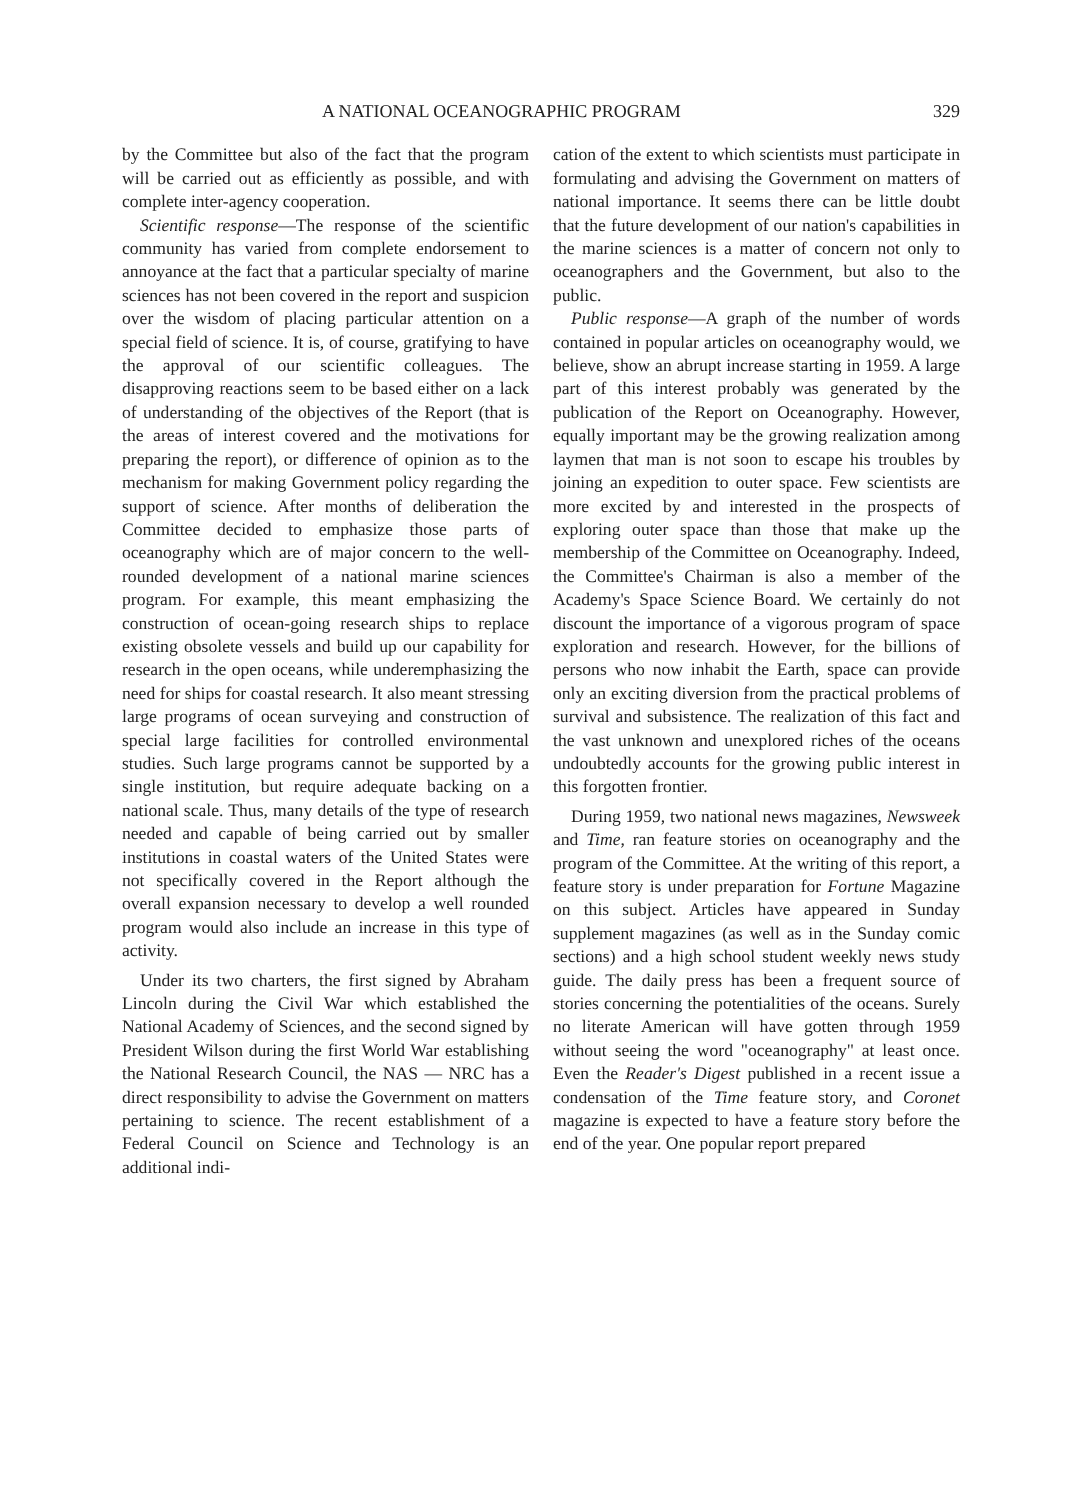A NATIONAL OCEANOGRAPHIC PROGRAM 329
by the Committee but also of the fact that the program will be carried out as efficiently as possible, and with complete inter-agency cooperation.
Scientific response—The response of the scientific community has varied from complete endorsement to annoyance at the fact that a particular specialty of marine sciences has not been covered in the report and suspicion over the wisdom of placing particular attention on a special field of science. It is, of course, gratifying to have the approval of our scientific colleagues. The disapproving reactions seem to be based either on a lack of understanding of the objectives of the Report (that is the areas of interest covered and the motivations for preparing the report), or difference of opinion as to the mechanism for making Government policy regarding the support of science. After months of deliberation the Committee decided to emphasize those parts of oceanography which are of major concern to the well-rounded development of a national marine sciences program. For example, this meant emphasizing the construction of ocean-going research ships to replace existing obsolete vessels and build up our capability for research in the open oceans, while underemphasizing the need for ships for coastal research. It also meant stressing large programs of ocean surveying and construction of special large facilities for controlled environmental studies. Such large programs cannot be supported by a single institution, but require adequate backing on a national scale. Thus, many details of the type of research needed and capable of being carried out by smaller institutions in coastal waters of the United States were not specifically covered in the Report although the overall expansion necessary to develop a well rounded program would also include an increase in this type of activity.
Under its two charters, the first signed by Abraham Lincoln during the Civil War which established the National Academy of Sciences, and the second signed by President Wilson during the first World War establishing the National Research Council, the NAS — NRC has a direct responsibility to advise the Government on matters pertaining to science. The recent establishment of a Federal Council on Science and Technology is an additional indi-
cation of the extent to which scientists must participate in formulating and advising the Government on matters of national importance. It seems there can be little doubt that the future development of our nation's capabilities in the marine sciences is a matter of concern not only to oceanographers and the Government, but also to the public.
Public response—A graph of the number of words contained in popular articles on oceanography would, we believe, show an abrupt increase starting in 1959. A large part of this interest probably was generated by the publication of the Report on Oceanography. However, equally important may be the growing realization among laymen that man is not soon to escape his troubles by joining an expedition to outer space. Few scientists are more excited by and interested in the prospects of exploring outer space than those that make up the membership of the Committee on Oceanography. Indeed, the Committee's Chairman is also a member of the Academy's Space Science Board. We certainly do not discount the importance of a vigorous program of space exploration and research. However, for the billions of persons who now inhabit the Earth, space can provide only an exciting diversion from the practical problems of survival and subsistence. The realization of this fact and the vast unknown and unexplored riches of the oceans undoubtedly accounts for the growing public interest in this forgotten frontier.
During 1959, two national news magazines, Newsweek and Time, ran feature stories on oceanography and the program of the Committee. At the writing of this report, a feature story is under preparation for Fortune Magazine on this subject. Articles have appeared in Sunday supplement magazines (as well as in the Sunday comic sections) and a high school student weekly news study guide. The daily press has been a frequent source of stories concerning the potentialities of the oceans. Surely no literate American will have gotten through 1959 without seeing the word "oceanography" at least once. Even the Reader's Digest published in a recent issue a condensation of the Time feature story, and Coronet magazine is expected to have a feature story before the end of the year. One popular report prepared